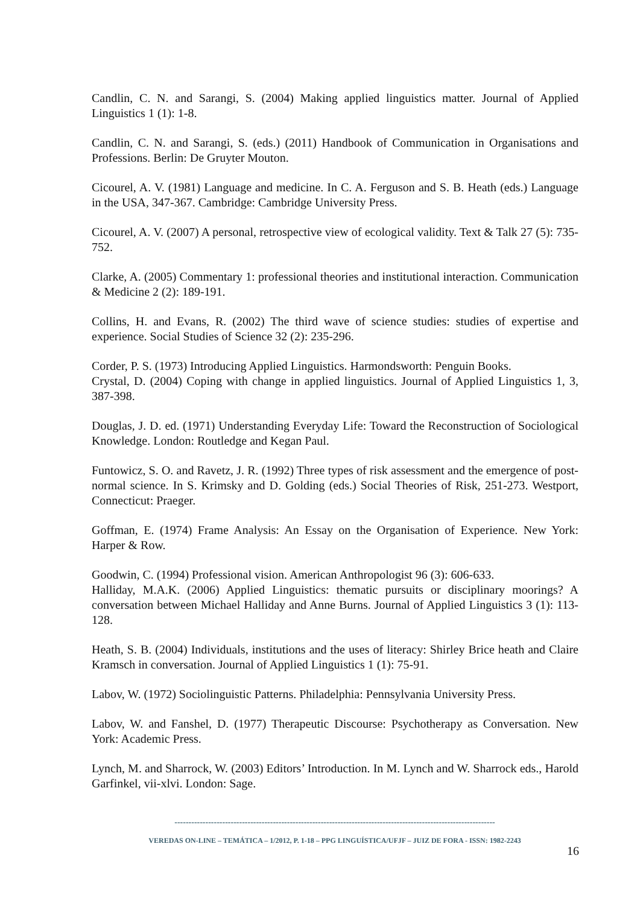Candlin, C. N. and Sarangi, S. (2004) Making applied linguistics matter. Journal of Applied Linguistics 1 (1): 1-8.
Candlin, C. N. and Sarangi, S. (eds.) (2011) Handbook of Communication in Organisations and Professions. Berlin: De Gruyter Mouton.
Cicourel, A. V. (1981) Language and medicine. In C. A. Ferguson and S. B. Heath (eds.) Language in the USA, 347-367. Cambridge: Cambridge University Press.
Cicourel, A. V. (2007) A personal, retrospective view of ecological validity. Text & Talk 27 (5): 735-752.
Clarke, A. (2005) Commentary 1: professional theories and institutional interaction. Communication & Medicine 2 (2): 189-191.
Collins, H. and Evans, R. (2002) The third wave of science studies: studies of expertise and experience. Social Studies of Science 32 (2): 235-296.
Corder, P. S. (1973) Introducing Applied Linguistics. Harmondsworth: Penguin Books.
Crystal, D. (2004) Coping with change in applied linguistics. Journal of Applied Linguistics 1, 3, 387-398.
Douglas, J. D. ed. (1971) Understanding Everyday Life: Toward the Reconstruction of Sociological Knowledge. London: Routledge and Kegan Paul.
Funtowicz, S. O. and Ravetz, J. R. (1992) Three types of risk assessment and the emergence of post-normal science. In S. Krimsky and D. Golding (eds.) Social Theories of Risk, 251-273. Westport, Connecticut: Praeger.
Goffman, E. (1974) Frame Analysis: An Essay on the Organisation of Experience. New York: Harper & Row.
Goodwin, C. (1994) Professional vision. American Anthropologist 96 (3): 606-633.
Halliday, M.A.K. (2006) Applied Linguistics: thematic pursuits or disciplinary moorings? A conversation between Michael Halliday and Anne Burns. Journal of Applied Linguistics 3 (1): 113-128.
Heath, S. B. (2004) Individuals, institutions and the uses of literacy: Shirley Brice heath and Claire Kramsch in conversation. Journal of Applied Linguistics 1 (1): 75-91.
Labov, W. (1972) Sociolinguistic Patterns. Philadelphia: Pennsylvania University Press.
Labov, W. and Fanshel, D. (1977) Therapeutic Discourse: Psychotherapy as Conversation. New York: Academic Press.
Lynch, M. and Sharrock, W. (2003) Editors’ Introduction. In M. Lynch and W. Sharrock eds., Harold Garfinkel, vii-xlvi. London: Sage.
------------------------------------------------------------------------------------------------------------------
VEREDAS ON-LINE – TEMÁTICA – 1/2012, P. 1-18 – PPG LINGUÍSTICA/UFJF – JUIZ DE FORA - ISSN: 1982-2243
16